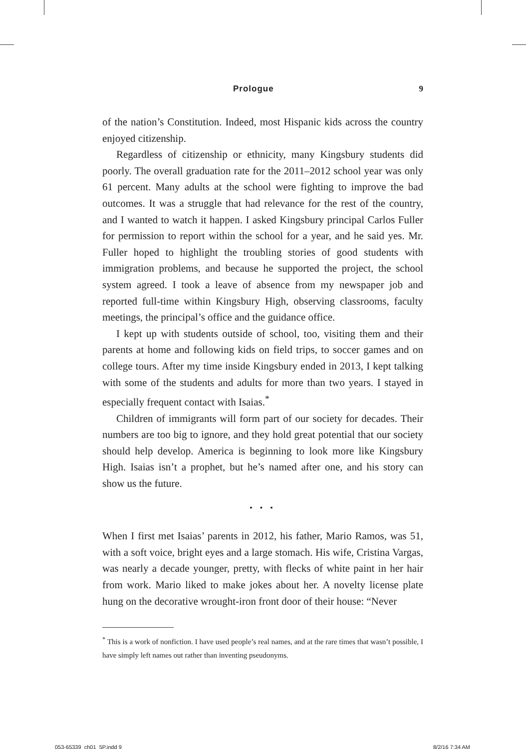Prologue 9
of the nation’s Constitution. Indeed, most Hispanic kids across the country enjoyed citizenship.
Regardless of citizenship or ethnicity, many Kingsbury students did poorly. The overall graduation rate for the 2011–2012 school year was only 61 percent. Many adults at the school were fighting to improve the bad outcomes. It was a struggle that had relevance for the rest of the country, and I wanted to watch it happen. I asked Kingsbury principal Carlos Fuller for permission to report within the school for a year, and he said yes. Mr. Fuller hoped to highlight the troubling stories of good students with immigration problems, and because he supported the project, the school system agreed. I took a leave of absence from my newspaper job and reported full-time within Kingsbury High, observing classrooms, faculty meetings, the principal’s office and the guidance office.
I kept up with students outside of school, too, visiting them and their parents at home and following kids on field trips, to soccer games and on college tours. After my time inside Kingsbury ended in 2013, I kept talking with some of the students and adults for more than two years. I stayed in especially frequent contact with Isaias.<sup>*</sup>
Children of immigrants will form part of our society for decades. Their numbers are too big to ignore, and they hold great potential that our society should help develop. America is beginning to look more like Kingsbury High. Isaias isn’t a prophet, but he’s named after one, and his story can show us the future.
▪ ▪ ▪
When I first met Isaias’ parents in 2012, his father, Mario Ramos, was 51, with a soft voice, bright eyes and a large stomach. His wife, Cristina Vargas, was nearly a decade younger, pretty, with flecks of white paint in her hair from work. Mario liked to make jokes about her. A novelty license plate hung on the decorative wrought-iron front door of their house: “Never
<sup>*</sup> This is a work of nonfiction. I have used people’s real names, and at the rare times that wasn’t possible, I have simply left names out rather than inventing pseudonyms.
053-65339_ch01_5P.indd 9 8/2/16 7:34 AM